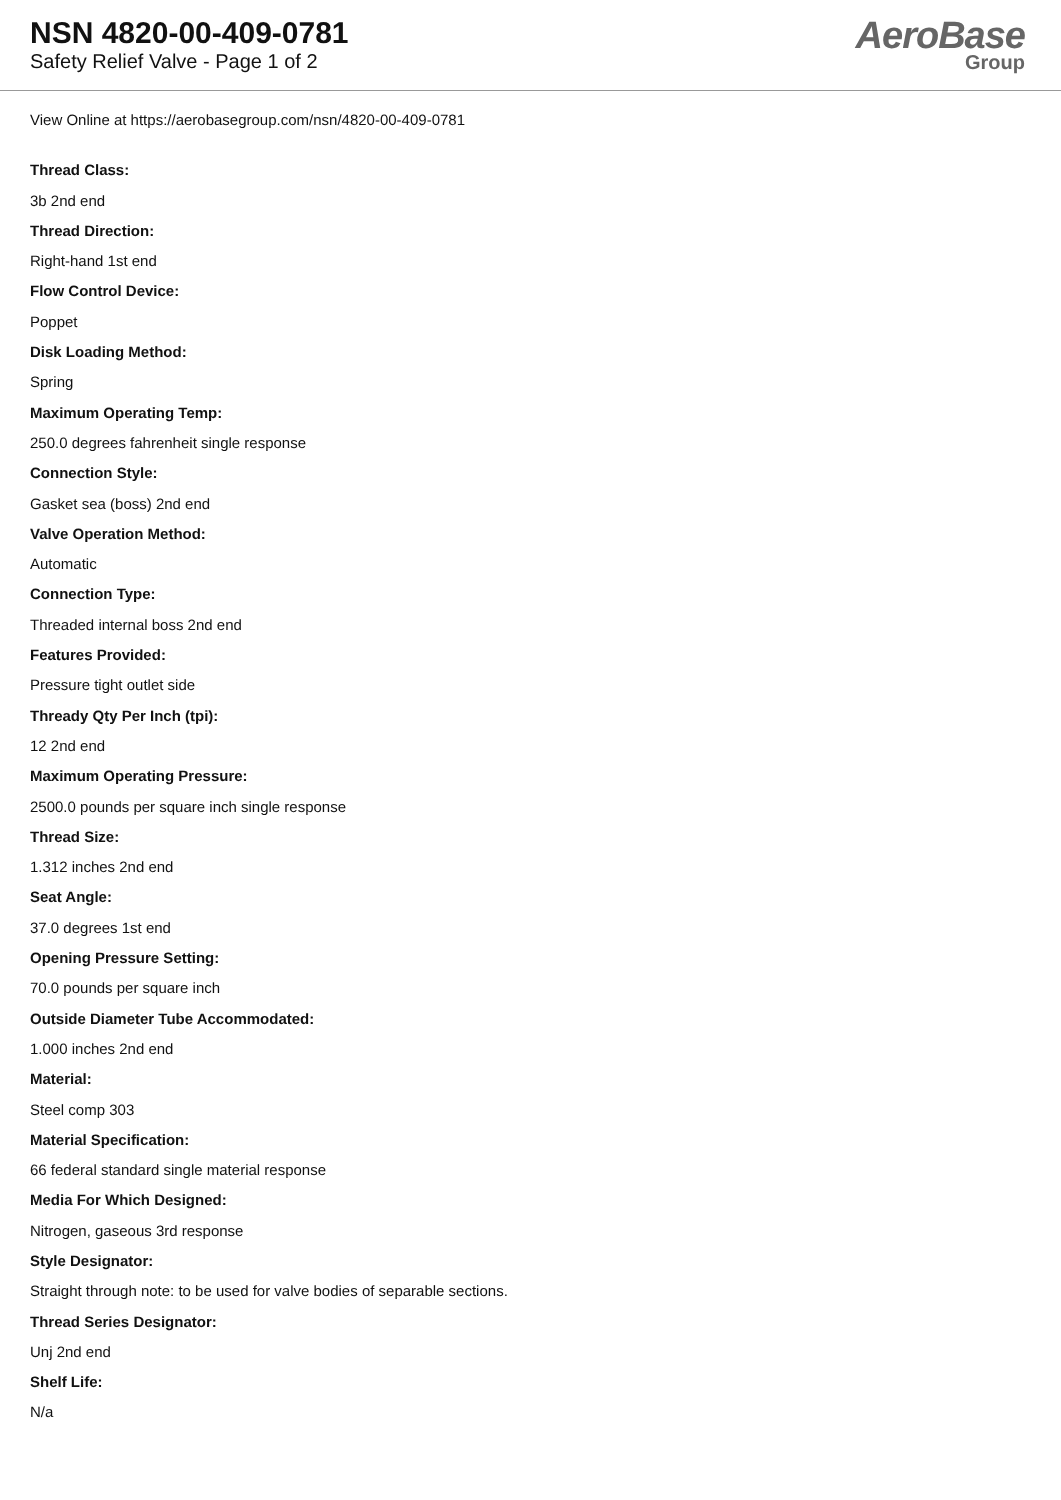NSN 4820-00-409-0781
Safety Relief Valve - Page 1 of 2
AeroBase
Group
View Online at https://aerobasegroup.com/nsn/4820-00-409-0781
Thread Class:
3b 2nd end
Thread Direction:
Right-hand 1st end
Flow Control Device:
Poppet
Disk Loading Method:
Spring
Maximum Operating Temp:
250.0 degrees fahrenheit single response
Connection Style:
Gasket sea (boss) 2nd end
Valve Operation Method:
Automatic
Connection Type:
Threaded internal boss 2nd end
Features Provided:
Pressure tight outlet side
Thready Qty Per Inch (tpi):
12 2nd end
Maximum Operating Pressure:
2500.0 pounds per square inch single response
Thread Size:
1.312 inches 2nd end
Seat Angle:
37.0 degrees 1st end
Opening Pressure Setting:
70.0 pounds per square inch
Outside Diameter Tube Accommodated:
1.000 inches 2nd end
Material:
Steel comp 303
Material Specification:
66 federal standard single material response
Media For Which Designed:
Nitrogen, gaseous 3rd response
Style Designator:
Straight through note: to be used for valve bodies of separable sections.
Thread Series Designator:
Unj 2nd end
Shelf Life:
N/a